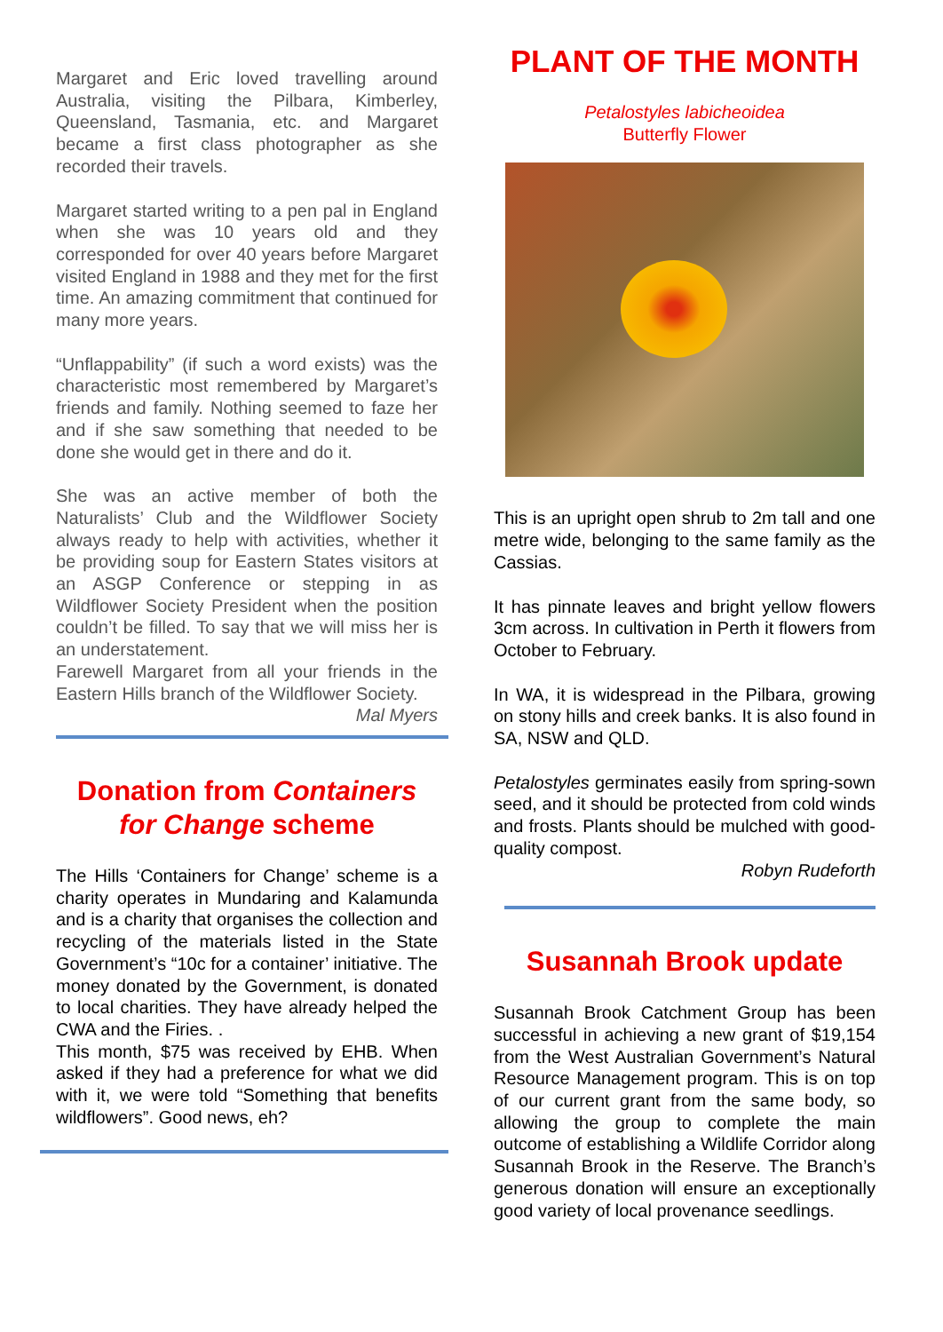Margaret and Eric loved travelling around Australia, visiting the Pilbara, Kimberley, Queensland, Tasmania, etc. and Margaret became a first class photographer as she recorded their travels.
Margaret started writing to a pen pal in England when she was 10 years old and they corresponded for over 40 years before Margaret visited England in 1988 and they met for the first time. An amazing commitment that continued for many more years.
“Unflappability” (if such a word exists) was the characteristic most remembered by Margaret’s friends and family. Nothing seemed to faze her and if she saw something that needed to be done she would get in there and do it.
She was an active member of both the Naturalists’ Club and the Wildflower Society always ready to help with activities, whether it be providing soup for Eastern States visitors at an ASGP Conference or stepping in as Wildflower Society President when the position couldn’t be filled. To say that we will miss her is an understatement.
Farewell Margaret from all your friends in the Eastern Hills branch of the Wildflower Society.
Mal Myers
Donation from Containers for Change scheme
The Hills ‘Containers for Change’ scheme is a charity operates in Mundaring and Kalamunda and is a charity that organises the collection and recycling of the materials listed in the State Government’s “10c for a container’ initiative. The money donated by the Government, is donated to local charities. They have already helped the CWA and the Firies. .
This month, $75 was received by EHB. When asked if they had a preference for what we did with it, we were told “Something that benefits wildflowers”. Good news, eh?
PLANT OF THE MONTH
Petalostyles labicheoidea
Butterfly Flower
This is an upright open shrub to 2m tall and one metre wide, belonging to the same family as the Cassias.
It has pinnate leaves and bright yellow flowers 3cm across. In cultivation in Perth it flowers from October to February.
In WA, it is widespread in the Pilbara, growing on stony hills and creek banks. It is also found in SA, NSW and QLD.
Petalostyles germinates easily from spring-sown seed, and it should be protected from cold winds and frosts. Plants should be mulched with good-quality compost.
Robyn Rudeforth
Susannah Brook update
Susannah Brook Catchment Group has been successful in achieving a new grant of $19,154 from the West Australian Government’s Natural Resource Management program. This is on top of our current grant from the same body, so allowing the group to complete the main outcome of establishing a Wildlife Corridor along Susannah Brook in the Reserve. The Branch’s generous donation will ensure an exceptionally good variety of local provenance seedlings.